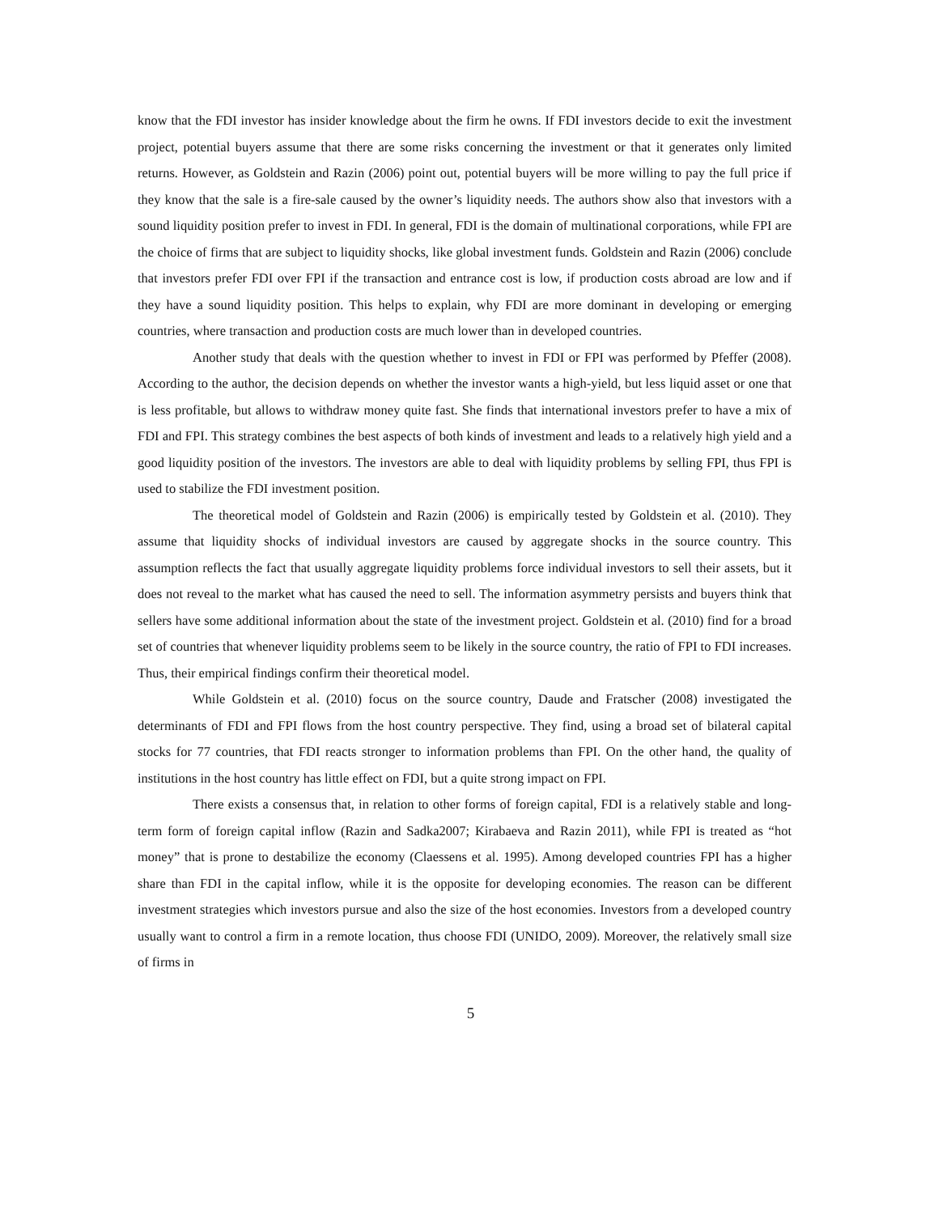know that the FDI investor has insider knowledge about the firm he owns. If FDI investors decide to exit the investment project, potential buyers assume that there are some risks concerning the investment or that it generates only limited returns. However, as Goldstein and Razin (2006) point out, potential buyers will be more willing to pay the full price if they know that the sale is a fire-sale caused by the owner’s liquidity needs. The authors show also that investors with a sound liquidity position prefer to invest in FDI. In general, FDI is the domain of multinational corporations, while FPI are the choice of firms that are subject to liquidity shocks, like global investment funds. Goldstein and Razin (2006) conclude that investors prefer FDI over FPI if the transaction and entrance cost is low, if production costs abroad are low and if they have a sound liquidity position. This helps to explain, why FDI are more dominant in developing or emerging countries, where transaction and production costs are much lower than in developed countries.
Another study that deals with the question whether to invest in FDI or FPI was performed by Pfeffer (2008). According to the author, the decision depends on whether the investor wants a high-yield, but less liquid asset or one that is less profitable, but allows to withdraw money quite fast. She finds that international investors prefer to have a mix of FDI and FPI. This strategy combines the best aspects of both kinds of investment and leads to a relatively high yield and a good liquidity position of the investors. The investors are able to deal with liquidity problems by selling FPI, thus FPI is used to stabilize the FDI investment position.
The theoretical model of Goldstein and Razin (2006) is empirically tested by Goldstein et al. (2010). They assume that liquidity shocks of individual investors are caused by aggregate shocks in the source country. This assumption reflects the fact that usually aggregate liquidity problems force individual investors to sell their assets, but it does not reveal to the market what has caused the need to sell. The information asymmetry persists and buyers think that sellers have some additional information about the state of the investment project. Goldstein et al. (2010) find for a broad set of countries that whenever liquidity problems seem to be likely in the source country, the ratio of FPI to FDI increases. Thus, their empirical findings confirm their theoretical model.
While Goldstein et al. (2010) focus on the source country, Daude and Fratscher (2008) investigated the determinants of FDI and FPI flows from the host country perspective. They find, using a broad set of bilateral capital stocks for 77 countries, that FDI reacts stronger to information problems than FPI. On the other hand, the quality of institutions in the host country has little effect on FDI, but a quite strong impact on FPI.
There exists a consensus that, in relation to other forms of foreign capital, FDI is a relatively stable and long-term form of foreign capital inflow (Razin and Sadka2007; Kirabaeva and Razin 2011), while FPI is treated as “hot money” that is prone to destabilize the economy (Claessens et al. 1995). Among developed countries FPI has a higher share than FDI in the capital inflow, while it is the opposite for developing economies. The reason can be different investment strategies which investors pursue and also the size of the host economies. Investors from a developed country usually want to control a firm in a remote location, thus choose FDI (UNIDO, 2009). Moreover, the relatively small size of firms in
5